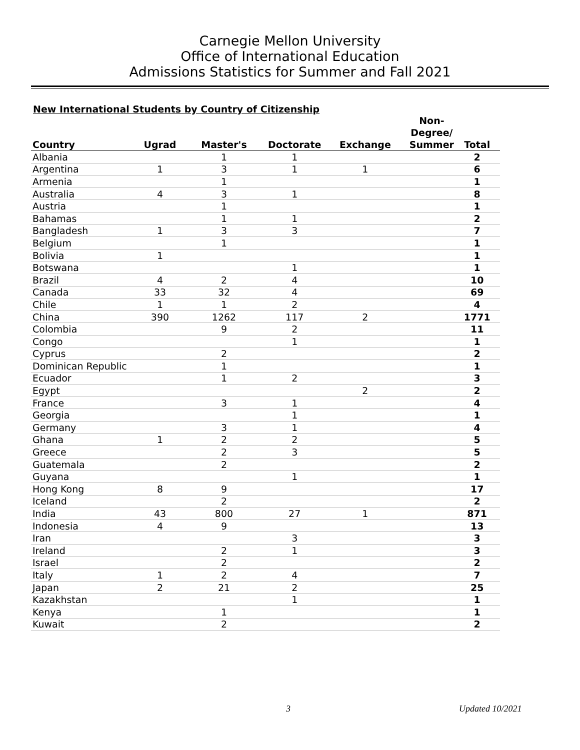Carnegie Mellon University
Office of International Education
Admissions Statistics for Summer and Fall 2021
New International Students by Country of Citizenship
| Country | Ugrad | Master's | Doctorate | Exchange | Non- Degree/ Summer | Total |
| --- | --- | --- | --- | --- | --- | --- |
| Albania | | 1 | 1 | | | 2 |
| Argentina | 1 | 3 | 1 | 1 | | 6 |
| Armenia | | 1 | | | | 1 |
| Australia | 4 | 3 | 1 | | | 8 |
| Austria | | 1 | | | | 1 |
| Bahamas | | 1 | 1 | | | 2 |
| Bangladesh | 1 | 3 | 3 | | | 7 |
| Belgium | | 1 | | | | 1 |
| Bolivia | 1 | | | | | 1 |
| Botswana | | | 1 | | | 1 |
| Brazil | 4 | 2 | 4 | | | 10 |
| Canada | 33 | 32 | 4 | | | 69 |
| Chile | 1 | 1 | 2 | | | 4 |
| China | 390 | 1262 | 117 | 2 | | 1771 |
| Colombia | | 9 | 2 | | | 11 |
| Congo | | | 1 | | | 1 |
| Cyprus | | 2 | | | | 2 |
| Dominican Republic | | 1 | | | | 1 |
| Ecuador | | 1 | 2 | | | 3 |
| Egypt | | | | 2 | | 2 |
| France | | 3 | 1 | | | 4 |
| Georgia | | | 1 | | | 1 |
| Germany | | 3 | 1 | | | 4 |
| Ghana | 1 | 2 | 2 | | | 5 |
| Greece | | 2 | 3 | | | 5 |
| Guatemala | | 2 | | | | 2 |
| Guyana | | | 1 | | | 1 |
| Hong Kong | 8 | 9 | | | | 17 |
| Iceland | | 2 | | | | 2 |
| India | 43 | 800 | 27 | 1 | | 871 |
| Indonesia | 4 | 9 | | | | 13 |
| Iran | | | 3 | | | 3 |
| Ireland | | 2 | 1 | | | 3 |
| Israel | | 2 | | | | 2 |
| Italy | 1 | 2 | 4 | | | 7 |
| Japan | 2 | 21 | 2 | | | 25 |
| Kazakhstan | | | 1 | | | 1 |
| Kenya | | 1 | | | | 1 |
| Kuwait | | 2 | | | | 2 |
3 Updated 10/2021